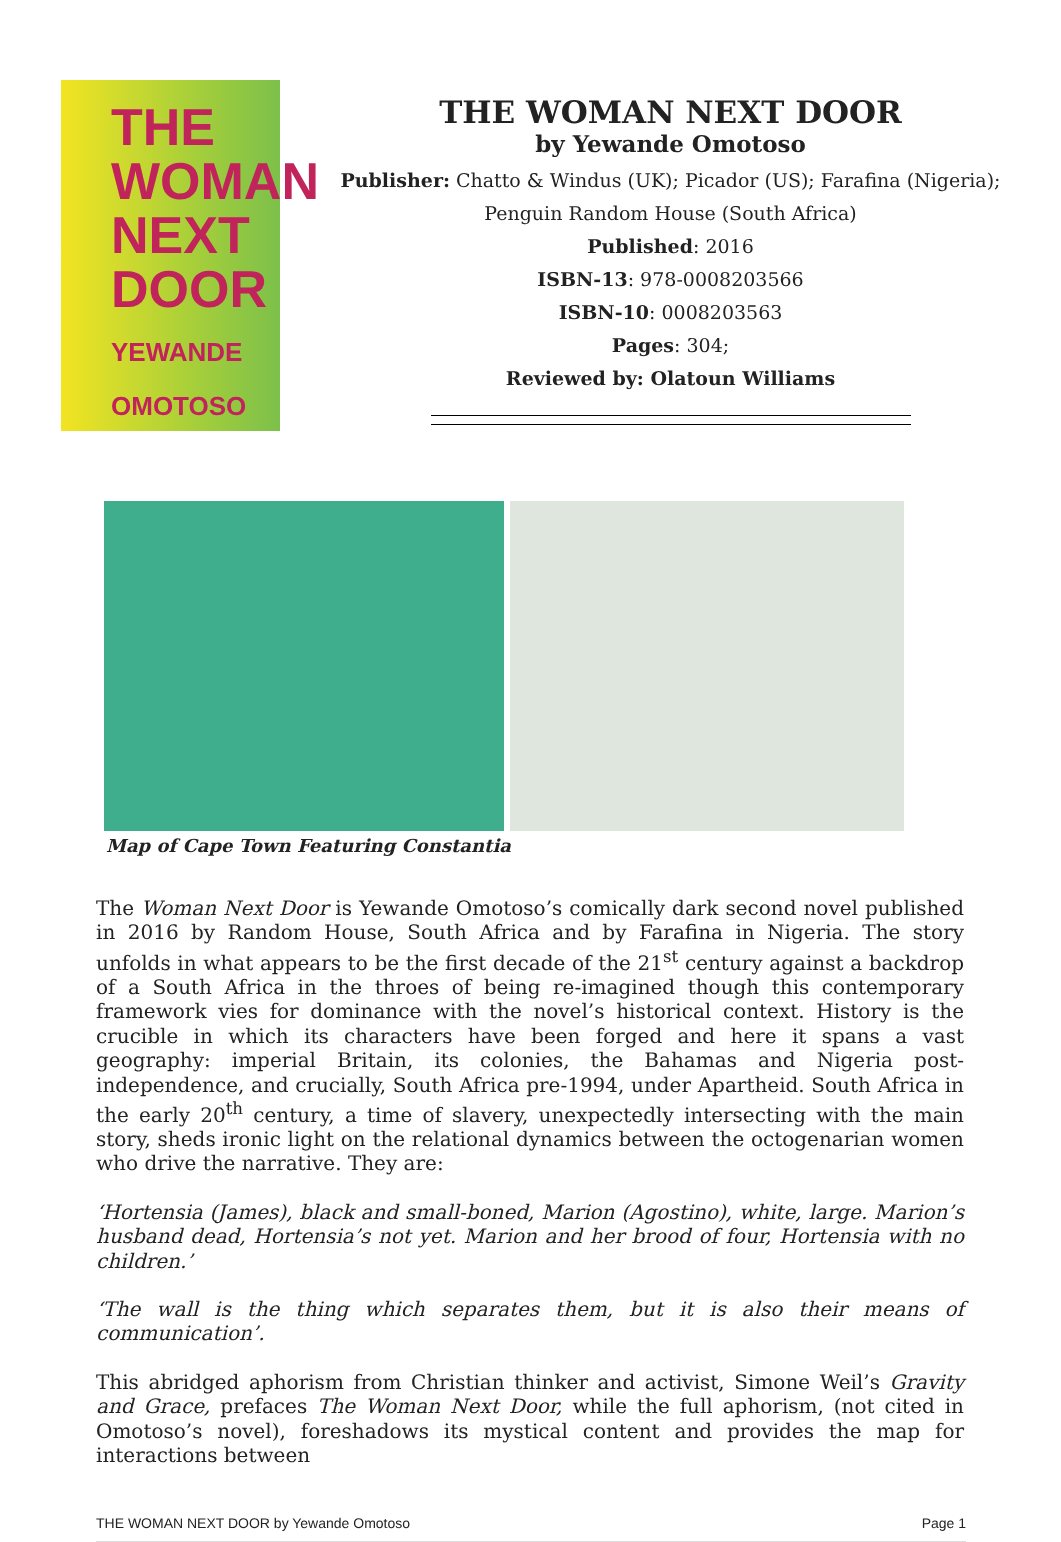THE
WOMAN
NEXT
DOOR
YEWANDE
OMOTOSO
THE WOMAN NEXT DOOR
by Yewande Omotoso
Publisher: Chatto & Windus (UK); Picador (US); Farafina (Nigeria);
Penguin Random House (South Africa)
Published: 2016
ISBN-13: 978-0008203566
ISBN-10: 0008203563
Pages: 304;
Reviewed by: Olatoun Williams
Map of Cape Town Featuring Constantia
The Woman Next Door is Yewande Omotoso’s comically dark second novel published in 2016 by Random House, South Africa and by Farafina in Nigeria. The story unfolds in what appears to be the first decade of the 21<sup>st</sup> century against a backdrop of a South Africa in the throes of being re-imagined though this contemporary framework vies for dominance with the novel’s historical context. History is the crucible in which its characters have been forged and here it spans a vast geography: imperial Britain, its colonies, the Bahamas and Nigeria post-independence, and crucially, South Africa pre-1994, under Apartheid. South Africa in the early 20<sup>th</sup> century, a time of slavery, unexpectedly intersecting with the main story, sheds ironic light on the relational dynamics between the octogenarian women who drive the narrative. They are:
‘Hortensia (James), black and small-boned, Marion (Agostino), white, large. Marion’s husband dead, Hortensia’s not yet. Marion and her brood of four, Hortensia with no children.’
‘The wall is the thing which separates them, but it is also their means of communication’.
This abridged aphorism from Christian thinker and activist, Simone Weil’s Gravity and Grace, prefaces The Woman Next Door, while the full aphorism, (not cited in Omotoso’s novel), foreshadows its mystical content and provides the map for interactions between
THE WOMAN NEXT DOOR by Yewande Omotoso Page 1